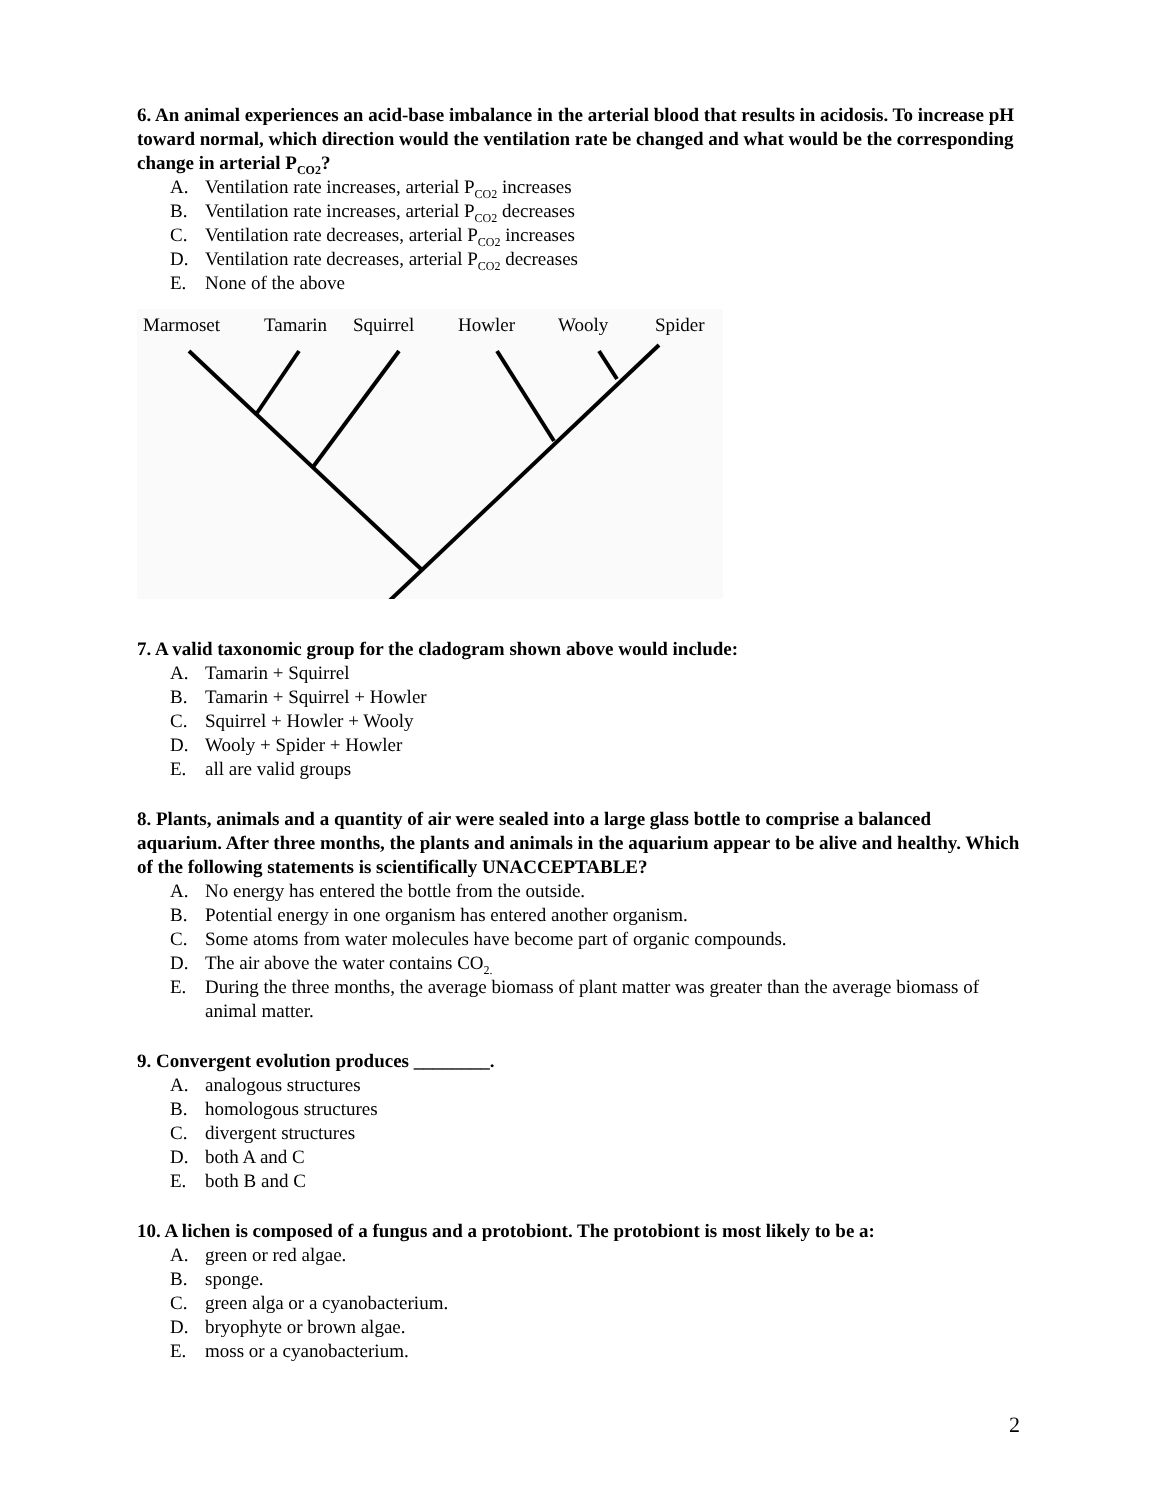6. An animal experiences an acid-base imbalance in the arterial blood that results in acidosis. To increase pH toward normal, which direction would the ventilation rate be changed and what would be the corresponding change in arterial P<sub>CO2</sub>?
A. Ventilation rate increases, arterial P<sub>CO2</sub> increases
B. Ventilation rate increases, arterial P<sub>CO2</sub> decreases
C. Ventilation rate decreases, arterial P<sub>CO2</sub> increases
D. Ventilation rate decreases, arterial P<sub>CO2</sub> decreases
E. None of the above
Marmoset
Tamarin
Squirrel
Howler
Wooly
Spider
7. A valid taxonomic group for the cladogram shown above would include:
A. Tamarin + Squirrel
B. Tamarin + Squirrel + Howler
C. Squirrel + Howler + Wooly
D. Wooly + Spider + Howler
E. all are valid groups
8. Plants, animals and a quantity of air were sealed into a large glass bottle to comprise a balanced aquarium. After three months, the plants and animals in the aquarium appear to be alive and healthy. Which of the following statements is scientifically UNACCEPTABLE?
A. No energy has entered the bottle from the outside.
B. Potential energy in one organism has entered another organism.
C. Some atoms from water molecules have become part of organic compounds.
D. The air above the water contains CO<sub>2.</sub>
E. During the three months, the average biomass of plant matter was greater than the average biomass of animal matter.
9. Convergent evolution produces ________.
A. analogous structures
B. homologous structures
C. divergent structures
D. both A and C
E. both B and C
10. A lichen is composed of a fungus and a protobiont. The protobiont is most likely to be a:
A. green or red algae.
B. sponge.
C. green alga or a cyanobacterium.
D. bryophyte or brown algae.
E. moss or a cyanobacterium.
2